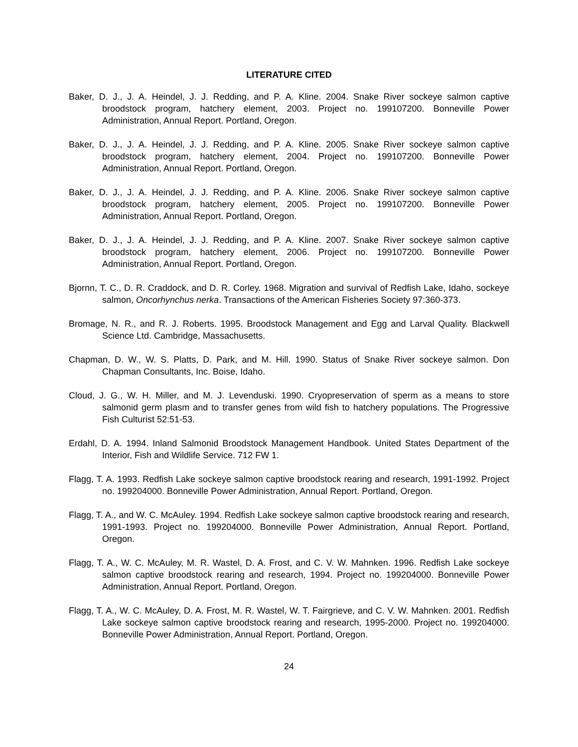LITERATURE CITED
Baker, D. J., J. A. Heindel, J. J. Redding, and P. A. Kline. 2004. Snake River sockeye salmon captive broodstock program, hatchery element, 2003. Project no. 199107200. Bonneville Power Administration, Annual Report. Portland, Oregon.
Baker, D. J., J. A. Heindel, J. J. Redding, and P. A. Kline. 2005. Snake River sockeye salmon captive broodstock program, hatchery element, 2004. Project no. 199107200. Bonneville Power Administration, Annual Report. Portland, Oregon.
Baker, D. J., J. A. Heindel, J. J. Redding, and P. A. Kline. 2006. Snake River sockeye salmon captive broodstock program, hatchery element, 2005. Project no. 199107200. Bonneville Power Administration, Annual Report. Portland, Oregon.
Baker, D. J., J. A. Heindel, J. J. Redding, and P. A. Kline. 2007. Snake River sockeye salmon captive broodstock program, hatchery element, 2006. Project no. 199107200. Bonneville Power Administration, Annual Report. Portland, Oregon.
Bjornn, T. C., D. R. Craddock, and D. R. Corley. 1968. Migration and survival of Redfish Lake, Idaho, sockeye salmon, Oncorhynchus nerka. Transactions of the American Fisheries Society 97:360-373.
Bromage, N. R., and R. J. Roberts. 1995. Broodstock Management and Egg and Larval Quality. Blackwell Science Ltd. Cambridge, Massachusetts.
Chapman, D. W., W. S. Platts, D. Park, and M. Hill. 1990. Status of Snake River sockeye salmon. Don Chapman Consultants, Inc. Boise, Idaho.
Cloud, J. G., W. H. Miller, and M. J. Levenduski. 1990. Cryopreservation of sperm as a means to store salmonid germ plasm and to transfer genes from wild fish to hatchery populations. The Progressive Fish Culturist 52:51-53.
Erdahl, D. A. 1994. Inland Salmonid Broodstock Management Handbook. United States Department of the Interior, Fish and Wildlife Service. 712 FW 1.
Flagg, T. A. 1993. Redfish Lake sockeye salmon captive broodstock rearing and research, 1991-1992. Project no. 199204000. Bonneville Power Administration, Annual Report. Portland, Oregon.
Flagg, T. A., and W. C. McAuley. 1994. Redfish Lake sockeye salmon captive broodstock rearing and research, 1991-1993. Project no. 199204000. Bonneville Power Administration, Annual Report. Portland, Oregon.
Flagg, T. A., W. C. McAuley, M. R. Wastel, D. A. Frost, and C. V. W. Mahnken. 1996. Redfish Lake sockeye salmon captive broodstock rearing and research, 1994. Project no. 199204000. Bonneville Power Administration, Annual Report. Portland, Oregon.
Flagg, T. A., W. C. McAuley, D. A. Frost, M. R. Wastel, W. T. Fairgrieve, and C. V. W. Mahnken. 2001. Redfish Lake sockeye salmon captive broodstock rearing and research, 1995-2000. Project no. 199204000. Bonneville Power Administration, Annual Report. Portland, Oregon.
24